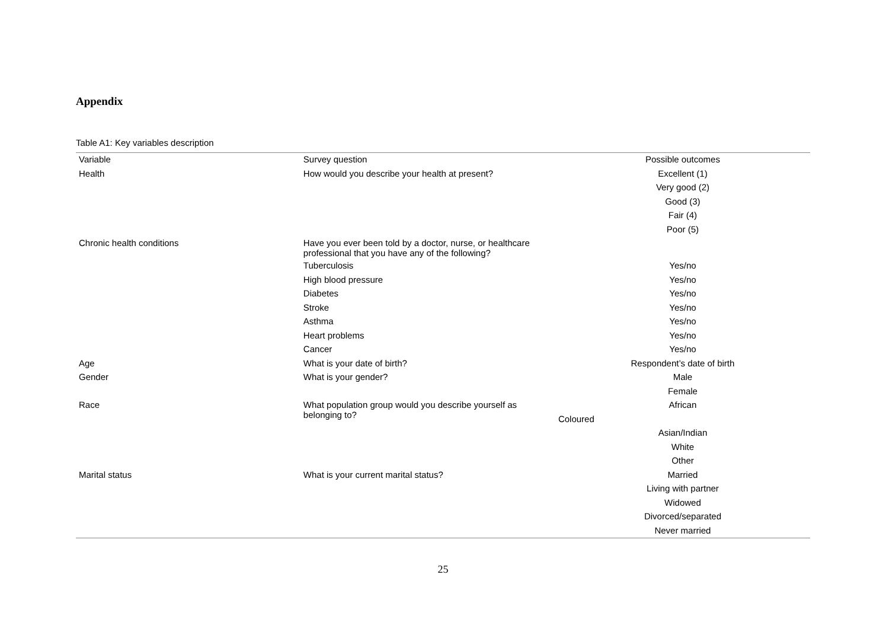Appendix
Table A1: Key variables description
| Variable | Survey question | Possible outcomes |
| --- | --- | --- |
| Health | How would you describe your health at present? | Excellent (1) |
| | | Very good (2) |
| | | Good (3) |
| | | Fair (4) |
| | | Poor (5) |
| Chronic health conditions | Have you ever been told by a doctor, nurse, or healthcare professional that you have any of the following? | |
| | Tuberculosis | Yes/no |
| | High blood pressure | Yes/no |
| | Diabetes | Yes/no |
| | Stroke | Yes/no |
| | Asthma | Yes/no |
| | Heart problems | Yes/no |
| | Cancer | Yes/no |
| Age | What is your date of birth? | Respondent’s date of birth |
| Gender | What is your gender? | Male |
| | | Female |
| Race | What population group would you describe yourself as belonging to? | African |
| | | Coloured |
| | | Asian/Indian |
| | | White |
| | | Other |
| Marital status | What is your current marital status? | Married |
| | | Living with partner |
| | | Widowed |
| | | Divorced/separated |
| | | Never married |
25